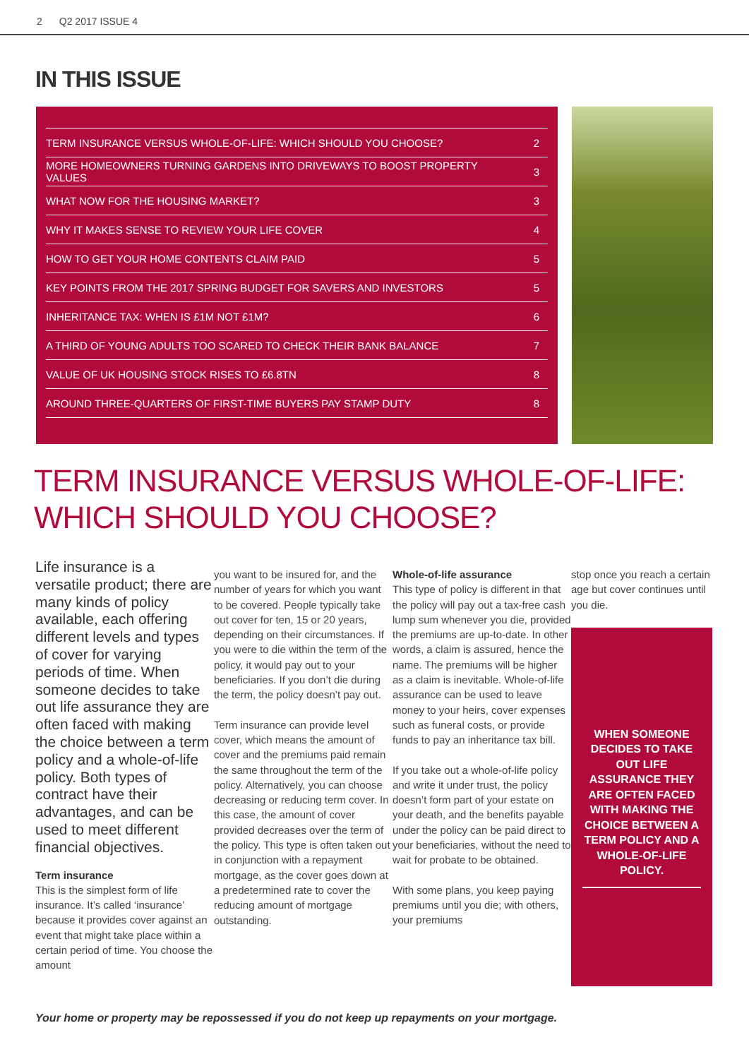2 Q2 2017 ISSUE 4
IN THIS ISSUE
| TERM INSURANCE VERSUS WHOLE-OF-LIFE: WHICH SHOULD YOU CHOOSE? | 2 |
| MORE HOMEOWNERS TURNING GARDENS INTO DRIVEWAYS TO BOOST PROPERTY VALUES | 3 |
| WHAT NOW FOR THE HOUSING MARKET? | 3 |
| WHY IT MAKES SENSE TO REVIEW YOUR LIFE COVER | 4 |
| HOW TO GET YOUR HOME CONTENTS CLAIM PAID | 5 |
| KEY POINTS FROM THE 2017 SPRING BUDGET FOR SAVERS AND INVESTORS | 5 |
| INHERITANCE TAX: WHEN IS £1M NOT £1M? | 6 |
| A THIRD OF YOUNG ADULTS TOO SCARED TO CHECK THEIR BANK BALANCE | 7 |
| VALUE OF UK HOUSING STOCK RISES TO £6.8TN | 8 |
| AROUND THREE-QUARTERS OF FIRST-TIME BUYERS PAY STAMP DUTY | 8 |
TERM INSURANCE VERSUS WHOLE-OF-LIFE:
WHICH SHOULD YOU CHOOSE?
Life insurance is a versatile product; there are many kinds of policy available, each offering different levels and types of cover for varying periods of time. When someone decides to take out life assurance they are often faced with making the choice between a term policy and a whole-of-life policy. Both types of contract have their advantages, and can be used to meet different financial objectives.
Term insurance
This is the simplest form of life insurance. It’s called ‘insurance’ because it provides cover against an event that might take place within a certain period of time. You choose the amount
you want to be insured for, and the number of years for which you want to be covered. People typically take out cover for ten, 15 or 20 years, depending on their circumstances. If you were to die within the term of the policy, it would pay out to your beneficiaries. If you don’t die during the term, the policy doesn’t pay out.
Term insurance can provide level cover, which means the amount of cover and the premiums paid remain the same throughout the term of the policy. Alternatively, you can choose decreasing or reducing term cover. In this case, the amount of cover provided decreases over the term of the policy. This type is often taken out in conjunction with a repayment mortgage, as the cover goes down at a predetermined rate to cover the reducing amount of mortgage outstanding.
Whole-of-life assurance
This type of policy is different in that the policy will pay out a tax-free cash lump sum whenever you die, provided the premiums are up-to-date. In other words, a claim is assured, hence the name. The premiums will be higher as a claim is inevitable. Whole-of-life assurance can be used to leave money to your heirs, cover expenses such as funeral costs, or provide funds to pay an inheritance tax bill.
If you take out a whole-of-life policy and write it under trust, the policy doesn’t form part of your estate on your death, and the benefits payable under the policy can be paid direct to your beneficiaries, without the need to wait for probate to be obtained.
With some plans, you keep paying premiums until you die; with others, your premiums
stop once you reach a certain age but cover continues until you die.
WHEN SOMEONE DECIDES TO TAKE OUT LIFE ASSURANCE THEY ARE OFTEN FACED WITH MAKING THE CHOICE BETWEEN A TERM POLICY AND A WHOLE-OF-LIFE POLICY.
Your home or property may be repossessed if you do not keep up repayments on your mortgage.